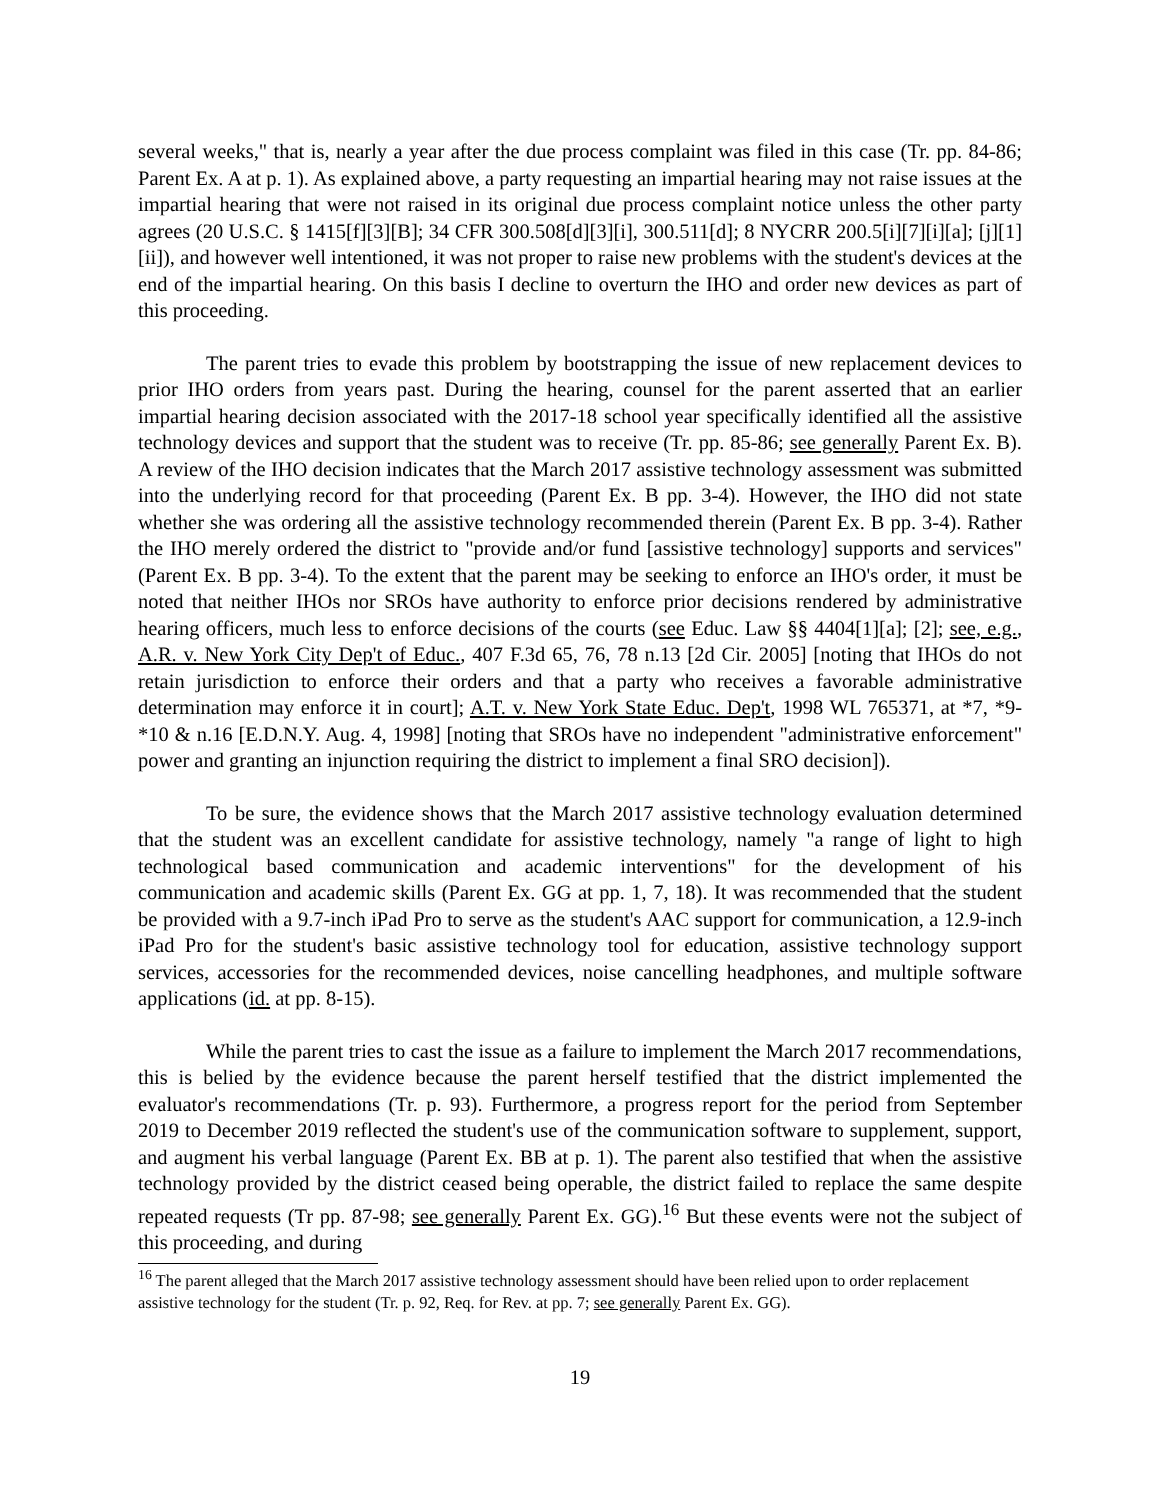several weeks," that is, nearly a year after the due process complaint was filed in this case (Tr. pp. 84-86; Parent Ex. A at p. 1). As explained above, a party requesting an impartial hearing may not raise issues at the impartial hearing that were not raised in its original due process complaint notice unless the other party agrees (20 U.S.C. § 1415[f][3][B]; 34 CFR 300.508[d][3][i], 300.511[d]; 8 NYCRR 200.5[i][7][i][a]; [j][1][ii]), and however well intentioned, it was not proper to raise new problems with the student's devices at the end of the impartial hearing. On this basis I decline to overturn the IHO and order new devices as part of this proceeding.
The parent tries to evade this problem by bootstrapping the issue of new replacement devices to prior IHO orders from years past. During the hearing, counsel for the parent asserted that an earlier impartial hearing decision associated with the 2017-18 school year specifically identified all the assistive technology devices and support that the student was to receive (Tr. pp. 85-86; see generally Parent Ex. B). A review of the IHO decision indicates that the March 2017 assistive technology assessment was submitted into the underlying record for that proceeding (Parent Ex. B pp. 3-4). However, the IHO did not state whether she was ordering all the assistive technology recommended therein (Parent Ex. B pp. 3-4). Rather the IHO merely ordered the district to "provide and/or fund [assistive technology] supports and services" (Parent Ex. B pp. 3-4). To the extent that the parent may be seeking to enforce an IHO's order, it must be noted that neither IHOs nor SROs have authority to enforce prior decisions rendered by administrative hearing officers, much less to enforce decisions of the courts (see Educ. Law §§ 4404[1][a]; [2]; see, e.g., A.R. v. New York City Dep't of Educ., 407 F.3d 65, 76, 78 n.13 [2d Cir. 2005] [noting that IHOs do not retain jurisdiction to enforce their orders and that a party who receives a favorable administrative determination may enforce it in court]; A.T. v. New York State Educ. Dep't, 1998 WL 765371, at *7, *9-*10 & n.16 [E.D.N.Y. Aug. 4, 1998] [noting that SROs have no independent "administrative enforcement" power and granting an injunction requiring the district to implement a final SRO decision]).
To be sure, the evidence shows that the March 2017 assistive technology evaluation determined that the student was an excellent candidate for assistive technology, namely "a range of light to high technological based communication and academic interventions" for the development of his communication and academic skills (Parent Ex. GG at pp. 1, 7, 18). It was recommended that the student be provided with a 9.7-inch iPad Pro to serve as the student's AAC support for communication, a 12.9-inch iPad Pro for the student's basic assistive technology tool for education, assistive technology support services, accessories for the recommended devices, noise cancelling headphones, and multiple software applications (id. at pp. 8-15).
While the parent tries to cast the issue as a failure to implement the March 2017 recommendations, this is belied by the evidence because the parent herself testified that the district implemented the evaluator's recommendations (Tr. p. 93). Furthermore, a progress report for the period from September 2019 to December 2019 reflected the student's use of the communication software to supplement, support, and augment his verbal language (Parent Ex. BB at p. 1). The parent also testified that when the assistive technology provided by the district ceased being operable, the district failed to replace the same despite repeated requests (Tr pp. 87-98; see generally Parent Ex. GG).<sup>16</sup> But these events were not the subject of this proceeding, and during
<sup>16</sup> The parent alleged that the March 2017 assistive technology assessment should have been relied upon to order replacement assistive technology for the student (Tr. p. 92, Req. for Rev. at pp. 7; see generally Parent Ex. GG).
19